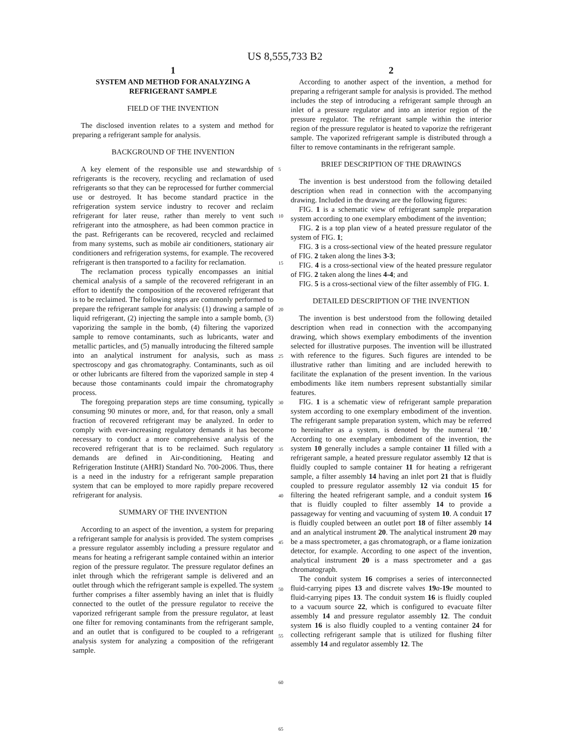US 8,555,733 B2
1
SYSTEM AND METHOD FOR ANALYZING A REFRIGERANT SAMPLE
FIELD OF THE INVENTION
The disclosed invention relates to a system and method for preparing a refrigerant sample for analysis.
BACKGROUND OF THE INVENTION
A key element of the responsible use and stewardship of refrigerants is the recovery, recycling and reclamation of used refrigerants so that they can be reprocessed for further commercial use or destroyed. It has become standard practice in the refrigeration system service industry to recover and reclaim refrigerant for later reuse, rather than merely to vent such refrigerant into the atmosphere, as had been common practice in the past. Refrigerants can be recovered, recycled and reclaimed from many systems, such as mobile air conditioners, stationary air conditioners and refrigeration systems, for example. The recovered refrigerant is then transported to a facility for reclamation.
The reclamation process typically encompasses an initial chemical analysis of a sample of the recovered refrigerant in an effort to identify the composition of the recovered refrigerant that is to be reclaimed. The following steps are commonly performed to prepare the refrigerant sample for analysis: (1) drawing a sample of liquid refrigerant, (2) injecting the sample into a sample bomb, (3) vaporizing the sample in the bomb, (4) filtering the vaporized sample to remove contaminants, such as lubricants, water and metallic particles, and (5) manually introducing the filtered sample into an analytical instrument for analysis, such as mass spectroscopy and gas chromatography. Contaminants, such as oil or other lubricants are filtered from the vaporized sample in step 4 because those contaminants could impair the chromatography process.
The foregoing preparation steps are time consuming, typically consuming 90 minutes or more, and, for that reason, only a small fraction of recovered refrigerant may be analyzed. In order to comply with ever-increasing regulatory demands it has become necessary to conduct a more comprehensive analysis of the recovered refrigerant that is to be reclaimed. Such regulatory demands are defined in Air-conditioning, Heating and Refrigeration Institute (AHRI) Standard No. 700-2006. Thus, there is a need in the industry for a refrigerant sample preparation system that can be employed to more rapidly prepare recovered refrigerant for analysis.
SUMMARY OF THE INVENTION
According to an aspect of the invention, a system for preparing a refrigerant sample for analysis is provided. The system comprises a pressure regulator assembly including a pressure regulator and means for heating a refrigerant sample contained within an interior region of the pressure regulator. The pressure regulator defines an inlet through which the refrigerant sample is delivered and an outlet through which the refrigerant sample is expelled. The system further comprises a filter assembly having an inlet that is fluidly connected to the outlet of the pressure regulator to receive the vaporized refrigerant sample from the pressure regulator, at least one filter for removing contaminants from the refrigerant sample, and an outlet that is configured to be coupled to a refrigerant analysis system for analyzing a composition of the refrigerant sample.
5
10
15
20
25
30
35
40
45
50
55
60
65
2
According to another aspect of the invention, a method for preparing a refrigerant sample for analysis is provided. The method includes the step of introducing a refrigerant sample through an inlet of a pressure regulator and into an interior region of the pressure regulator. The refrigerant sample within the interior region of the pressure regulator is heated to vaporize the refrigerant sample. The vaporized refrigerant sample is distributed through a filter to remove contaminants in the refrigerant sample.
BRIEF DESCRIPTION OF THE DRAWINGS
The invention is best understood from the following detailed description when read in connection with the accompanying drawing. Included in the drawing are the following figures:
FIG. 1 is a schematic view of refrigerant sample preparation system according to one exemplary embodiment of the invention;
FIG. 2 is a top plan view of a heated pressure regulator of the system of FIG. 1;
FIG. 3 is a cross-sectional view of the heated pressure regulator of FIG. 2 taken along the lines 3-3;
FIG. 4 is a cross-sectional view of the heated pressure regulator of FIG. 2 taken along the lines 4-4; and
FIG. 5 is a cross-sectional view of the filter assembly of FIG. 1.
DETAILED DESCRIPTION OF THE INVENTION
The invention is best understood from the following detailed description when read in connection with the accompanying drawing, which shows exemplary embodiments of the invention selected for illustrative purposes. The invention will be illustrated with reference to the figures. Such figures are intended to be illustrative rather than limiting and are included herewith to facilitate the explanation of the present invention. In the various embodiments like item numbers represent substantially similar features.
FIG. 1 is a schematic view of refrigerant sample preparation system according to one exemplary embodiment of the invention. The refrigerant sample preparation system, which may be referred to hereinafter as a system, is denoted by the numeral ‘10.’ According to one exemplary embodiment of the invention, the system 10 generally includes a sample container 11 filled with a refrigerant sample, a heated pressure regulator assembly 12 that is fluidly coupled to sample container 11 for heating a refrigerant sample, a filter assembly 14 having an inlet port 21 that is fluidly coupled to pressure regulator assembly 12 via conduit 15 for filtering the heated refrigerant sample, and a conduit system 16 that is fluidly coupled to filter assembly 14 to provide a passageway for venting and vacuuming of system 10. A conduit 17 is fluidly coupled between an outlet port 18 of filter assembly 14 and an analytical instrument 20. The analytical instrument 20 may be a mass spectrometer, a gas chromatograph, or a flame ionization detector, for example. According to one aspect of the invention, analytical instrument 20 is a mass spectrometer and a gas chromatograph.
The conduit system 16 comprises a series of interconnected fluid-carrying pipes 13 and discrete valves 19 a-19 e mounted to fluid-carrying pipes 13. The conduit system 16 is fluidly coupled to a vacuum source 22, which is configured to evacuate filter assembly 14 and pressure regulator assembly 12. The conduit system 16 is also fluidly coupled to a venting container 24 for collecting refrigerant sample that is utilized for flushing filter assembly 14 and regulator assembly 12. The